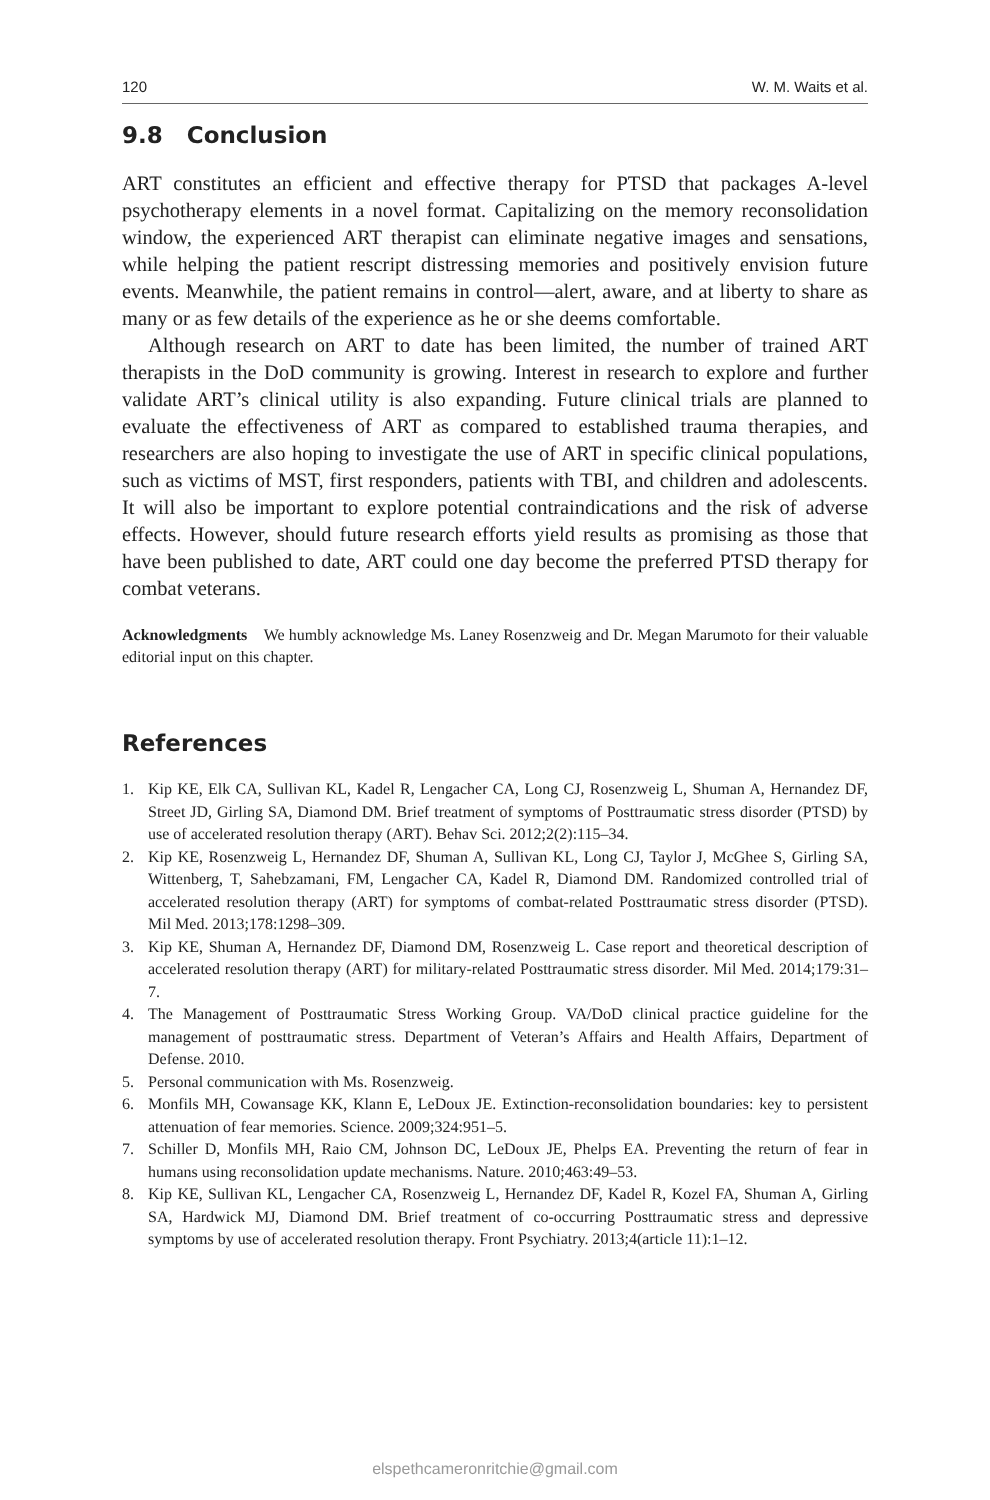120 W. M. Waits et al.
9.8 Conclusion
ART constitutes an efficient and effective therapy for PTSD that packages A-level psychotherapy elements in a novel format. Capitalizing on the memory reconsolidation window, the experienced ART therapist can eliminate negative images and sensations, while helping the patient rescript distressing memories and positively envision future events. Meanwhile, the patient remains in control—alert, aware, and at liberty to share as many or as few details of the experience as he or she deems comfortable.
Although research on ART to date has been limited, the number of trained ART therapists in the DoD community is growing. Interest in research to explore and further validate ART’s clinical utility is also expanding. Future clinical trials are planned to evaluate the effectiveness of ART as compared to established trauma therapies, and researchers are also hoping to investigate the use of ART in specific clinical populations, such as victims of MST, first responders, patients with TBI, and children and adolescents. It will also be important to explore potential contraindications and the risk of adverse effects. However, should future research efforts yield results as promising as those that have been published to date, ART could one day become the preferred PTSD therapy for combat veterans.
Acknowledgments We humbly acknowledge Ms. Laney Rosenzweig and Dr. Megan Marumoto for their valuable editorial input on this chapter.
References
1. Kip KE, Elk CA, Sullivan KL, Kadel R, Lengacher CA, Long CJ, Rosenzweig L, Shuman A, Hernandez DF, Street JD, Girling SA, Diamond DM. Brief treatment of symptoms of Posttraumatic stress disorder (PTSD) by use of accelerated resolution therapy (ART). Behav Sci. 2012;2(2):115–34.
2. Kip KE, Rosenzweig L, Hernandez DF, Shuman A, Sullivan KL, Long CJ, Taylor J, McGhee S, Girling SA, Wittenberg, T, Sahebzamani, FM, Lengacher CA, Kadel R, Diamond DM. Randomized controlled trial of accelerated resolution therapy (ART) for symptoms of combat-related Posttraumatic stress disorder (PTSD). Mil Med. 2013;178:1298–309.
3. Kip KE, Shuman A, Hernandez DF, Diamond DM, Rosenzweig L. Case report and theoretical description of accelerated resolution therapy (ART) for military-related Posttraumatic stress disorder. Mil Med. 2014;179:31–7.
4. The Management of Posttraumatic Stress Working Group. VA/DoD clinical practice guideline for the management of posttraumatic stress. Department of Veteran’s Affairs and Health Affairs, Department of Defense. 2010.
5. Personal communication with Ms. Rosenzweig.
6. Monfils MH, Cowansage KK, Klann E, LeDoux JE. Extinction-reconsolidation boundaries: key to persistent attenuation of fear memories. Science. 2009;324:951–5.
7. Schiller D, Monfils MH, Raio CM, Johnson DC, LeDoux JE, Phelps EA. Preventing the return of fear in humans using reconsolidation update mechanisms. Nature. 2010;463:49–53.
8. Kip KE, Sullivan KL, Lengacher CA, Rosenzweig L, Hernandez DF, Kadel R, Kozel FA, Shuman A, Girling SA, Hardwick MJ, Diamond DM. Brief treatment of co-occurring Posttraumatic stress and depressive symptoms by use of accelerated resolution therapy. Front Psychiatry. 2013;4(article 11):1–12.
elspethcameronritchie@gmail.com